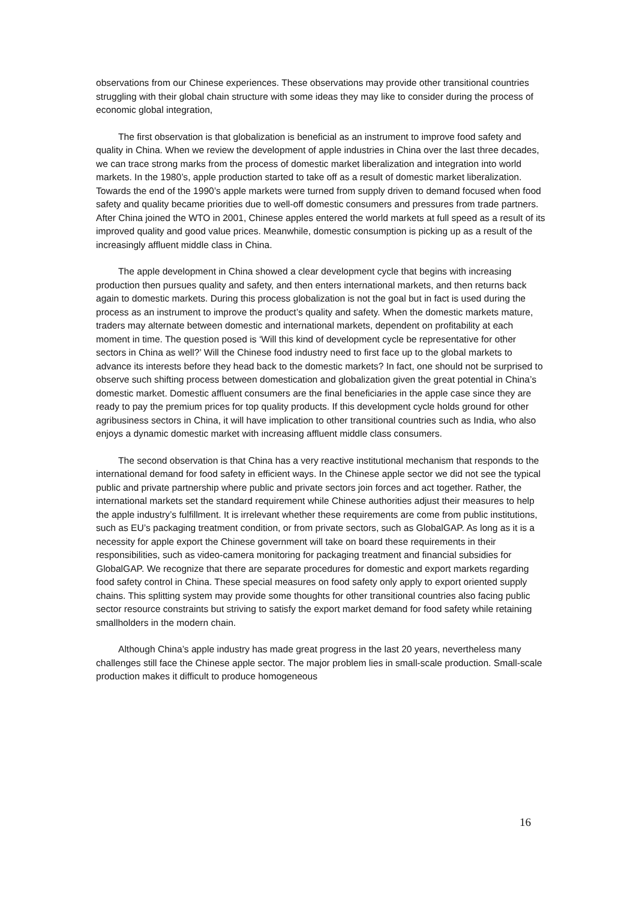observations from our Chinese experiences. These observations may provide other transitional countries struggling with their global chain structure with some ideas they may like to consider during the process of economic global integration,
The first observation is that globalization is beneficial as an instrument to improve food safety and quality in China. When we review the development of apple industries in China over the last three decades, we can trace strong marks from the process of domestic market liberalization and integration into world markets. In the 1980’s, apple production started to take off as a result of domestic market liberalization. Towards the end of the 1990’s apple markets were turned from supply driven to demand focused when food safety and quality became priorities due to well-off domestic consumers and pressures from trade partners. After China joined the WTO in 2001, Chinese apples entered the world markets at full speed as a result of its improved quality and good value prices. Meanwhile, domestic consumption is picking up as a result of the increasingly affluent middle class in China.
The apple development in China showed a clear development cycle that begins with increasing production then pursues quality and safety, and then enters international markets, and then returns back again to domestic markets. During this process globalization is not the goal but in fact is used during the process as an instrument to improve the product’s quality and safety. When the domestic markets mature, traders may alternate between domestic and international markets, dependent on profitability at each moment in time. The question posed is ‘Will this kind of development cycle be representative for other sectors in China as well?’ Will the Chinese food industry need to first face up to the global markets to advance its interests before they head back to the domestic markets? In fact, one should not be surprised to observe such shifting process between domestication and globalization given the great potential in China’s domestic market. Domestic affluent consumers are the final beneficiaries in the apple case since they are ready to pay the premium prices for top quality products. If this development cycle holds ground for other agribusiness sectors in China, it will have implication to other transitional countries such as India, who also enjoys a dynamic domestic market with increasing affluent middle class consumers.
The second observation is that China has a very reactive institutional mechanism that responds to the international demand for food safety in efficient ways. In the Chinese apple sector we did not see the typical public and private partnership where public and private sectors join forces and act together. Rather, the international markets set the standard requirement while Chinese authorities adjust their measures to help the apple industry’s fulfillment. It is irrelevant whether these requirements are come from public institutions, such as EU’s packaging treatment condition, or from private sectors, such as GlobalGAP. As long as it is a necessity for apple export the Chinese government will take on board these requirements in their responsibilities, such as video-camera monitoring for packaging treatment and financial subsidies for GlobalGAP. We recognize that there are separate procedures for domestic and export markets regarding food safety control in China. These special measures on food safety only apply to export oriented supply chains. This splitting system may provide some thoughts for other transitional countries also facing public sector resource constraints but striving to satisfy the export market demand for food safety while retaining smallholders in the modern chain.
Although China’s apple industry has made great progress in the last 20 years, nevertheless many challenges still face the Chinese apple sector. The major problem lies in small-scale production. Small-scale production makes it difficult to produce homogeneous
16